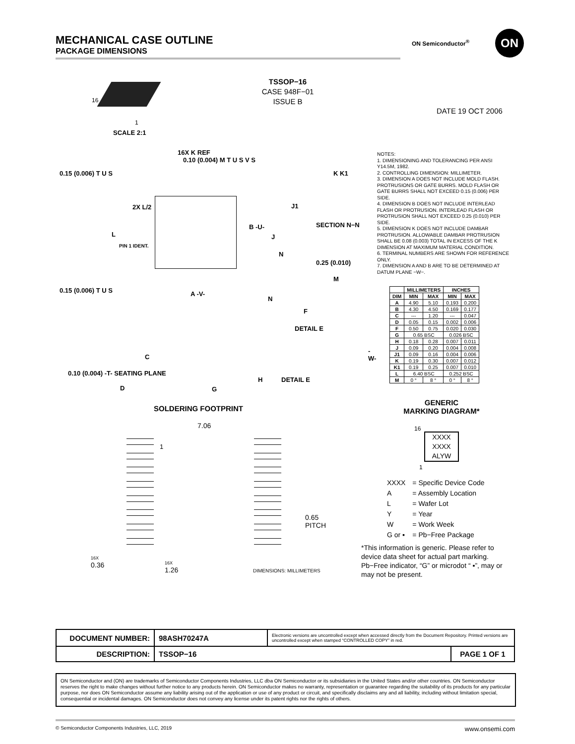MECHANICAL CASE OUTLINE
PACKAGE DIMENSIONS
ON Semiconductor<sup>®</sup> ON
TSSOP−16
CASE 948F−01
ISSUE B
DATE 19 OCT 2006
16
1
SCALE 2:1
16X K REF
0.10 (0.004) M T U S V S
0.15 (0.006) T U S
2X L/2
L
B -U-
PIN 1 IDENT.
0.15 (0.006) T U S A -V-
C
0.10 (0.004) -T- SEATING PLANE
D G
H DETAIL E
K K1
J1
J
SECTION N−N
N
0.25 (0.010)
M
N
F
DETAIL E
-W-
NOTES:
1. DIMENSIONING AND TOLERANCING PER ANSI Y14.5M, 1982.
2. CONTROLLING DIMENSION: MILLIMETER.
3. DIMENSION A DOES NOT INCLUDE MOLD FLASH. PROTRUSIONS OR GATE BURRS. MOLD FLASH OR GATE BURRS SHALL NOT EXCEED 0.15 (0.006) PER SIDE.
4. DIMENSION B DOES NOT INCLUDE INTERLEAD FLASH OR PROTRUSION. INTERLEAD FLASH OR PROTRUSION SHALL NOT EXCEED 0.25 (0.010) PER SIDE.
5. DIMENSION K DOES NOT INCLUDE DAMBAR PROTRUSION. ALLOWABLE DAMBAR PROTRUSION SHALL BE 0.08 (0.003) TOTAL IN EXCESS OF THE K DIMENSION AT MAXIMUM MATERIAL CONDITION.
6. TERMINAL NUMBERS ARE SHOWN FOR REFERENCE ONLY.
7. DIMENSION A AND B ARE TO BE DETERMINED AT DATUM PLANE −W−.
| | MILLIMETERS | | INCHES | |
| --- | --- | --- | --- | --- |
| DIM | MIN | MAX | MIN | MAX |
| A | 4.90 | 5.10 | 0.193 | 0.200 |
| B | 4.30 | 4.50 | 0.169 | 0.177 |
| C | --- | 1.20 | --- | 0.047 |
| D | 0.05 | 0.15 | 0.002 | 0.006 |
| F | 0.50 | 0.75 | 0.020 | 0.030 |
| G | 0.65 BSC | | 0.026 BSC | |
| H | 0.18 | 0.28 | 0.007 | 0.011 |
| J | 0.09 | 0.20 | 0.004 | 0.008 |
| J1 | 0.09 | 0.16 | 0.004 | 0.006 |
| K | 0.19 | 0.30 | 0.007 | 0.012 |
| K1 | 0.19 | 0.25 | 0.007 | 0.010 |
| L | 6.40 BSC | | 0.252 BSC | |
| M | 0 ° | 8 ° | 0 ° | 8 ° |
SOLDERING FOOTPRINT
7.06
1
0.65
PITCH
16X
0.36
16X
1.26
DIMENSIONS: MILLIMETERS
GENERIC
MARKING DIAGRAM*
16
XXXX
XXXX
ALYW
1
| XXXX | = Specific Device Code |
| A | = Assembly Location |
| L | = Wafer Lot |
| Y | = Year |
| W | = Work Week |
| G or ▪ | = Pb−Free Package |
*This information is generic. Please refer to device data sheet for actual part marking. Pb−Free indicator, “G” or microdot “ ▪”, may or may not be present.
| DOCUMENT NUMBER: | 98ASH70247A | Electronic versions are uncontrolled except when accessed directly from the Document Repository. Printed versions are uncontrolled except when stamped “CONTROLLED COPY” in red. | |
| DESCRIPTION: | TSSOP−16 | | PAGE 1 OF 1 |
ON Semiconductor and (ON) are trademarks of Semiconductor Components Industries, LLC dba ON Semiconductor or its subsidiaries in the United States and/or other countries. ON Semiconductor reserves the right to make changes without further notice to any products herein. ON Semiconductor makes no warranty, representation or guarantee regarding the suitability of its products for any particular purpose, nor does ON Semiconductor assume any liability arising out of the application or use of any product or circuit, and specifically disclaims any and all liability, including without limitation special, consequential or incidental damages. ON Semiconductor does not convey any license under its patent rights nor the rights of others.
© Semiconductor Components Industries, LLC, 2019 www.onsemi.com